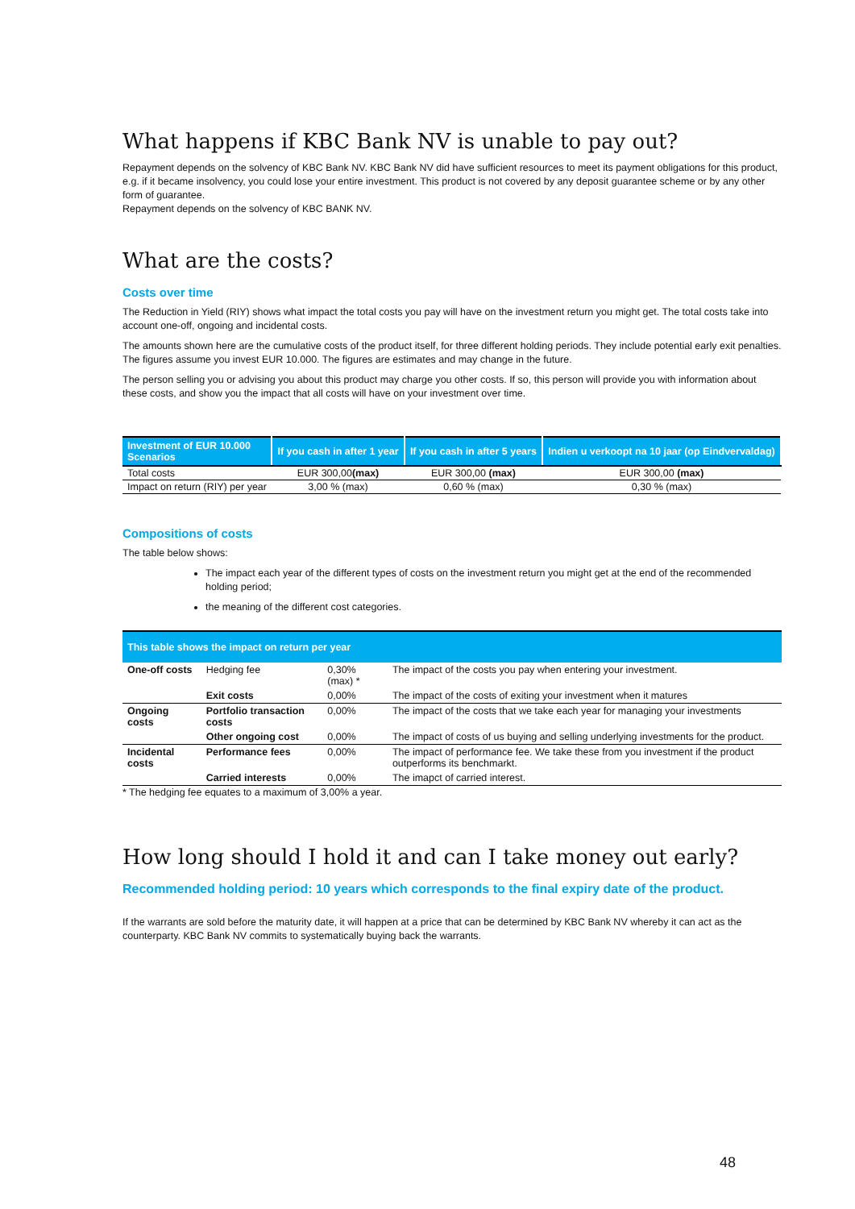What happens if KBC Bank NV is unable to pay out?
Repayment depends on the solvency of KBC Bank NV. KBC Bank NV did have sufficient resources to meet its payment obligations for this product, e.g. if it became insolvency, you could lose your entire investment. This product is not covered by any deposit guarantee scheme or by any other form of guarantee.
Repayment depends on the solvency of KBC BANK NV.
What are the costs?
Costs over time
The Reduction in Yield (RIY) shows what impact the total costs you pay will have on the investment return you might get. The total costs take into account one-off, ongoing and incidental costs.
The amounts shown here are the cumulative costs of the product itself, for three different holding periods. They include potential early exit penalties. The figures assume you invest EUR 10.000. The figures are estimates and may change in the future.
The person selling you or advising you about this product may charge you other costs. If so, this person will provide you with information about these costs, and show you the impact that all costs will have on your investment over time.
| Investment of EUR 10.000 Scenarios | If you cash in after 1 year | If you cash in after 5 years | Indien u verkoopt na 10 jaar (op Eindvervaldag) |
| --- | --- | --- | --- |
| Total costs | EUR 300,00 (max) | EUR 300,00 (max) | EUR 300,00 (max) |
| Impact on return (RIY) per year | 3,00 % (max) | 0,60 % (max) | 0,30 % (max) |
Compositions of costs
The table below shows:
The impact each year of the different types of costs on the investment return you might get at the end of the recommended holding period;
the meaning of the different cost categories.
| This table shows the impact on return per year | | | |
| --- | --- | --- | --- |
| One-off costs | Hedging fee | 0,30% (max) * | The impact of the costs you pay when entering your investment. |
| | Exit costs | 0,00% | The impact of the costs of exiting your investment when it matures |
| Ongoing costs | Portfolio transaction costs | 0,00% | The impact of the costs that we take each year for managing your investments |
| | Other ongoing cost | 0,00% | The impact of costs of us buying and selling underlying investments for the product. |
| Incidental costs | Performance fees | 0,00% | The impact of performance fee. We take these from you investment if the product outperforms its benchmarkt. |
| | Carried interests | 0,00% | The imapct of carried interest. |
* The hedging fee equates to a maximum of 3,00% a year.
How long should I hold it and can I take money out early?
Recommended holding period: 10 years which corresponds to the final expiry date of the product.
If the warrants are sold before the maturity date, it will happen at a price that can be determined by KBC Bank NV whereby it can act as the counterparty. KBC Bank NV commits to systematically buying back the warrants.
48